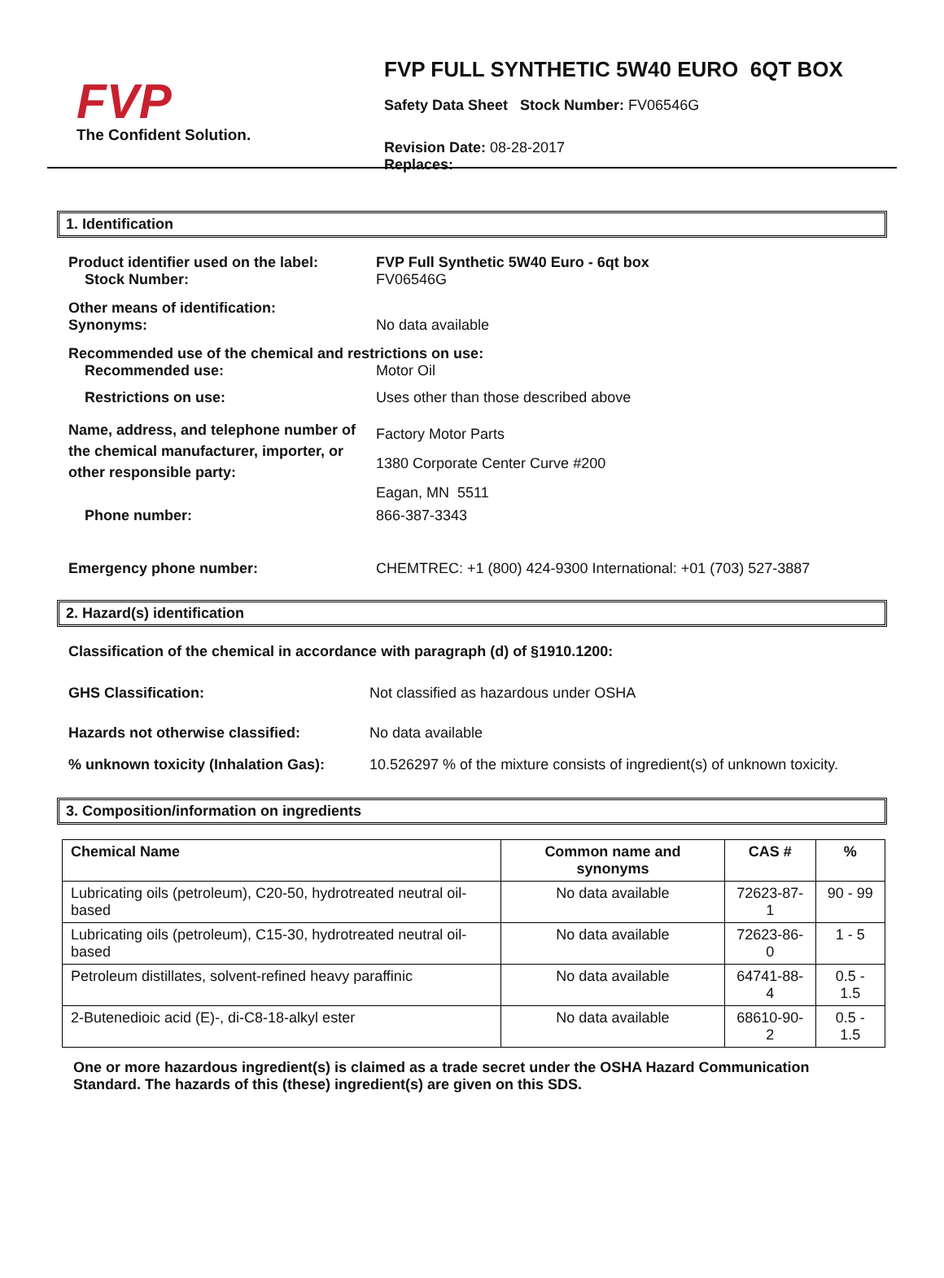FVP
The Confident Solution.
FVP FULL SYNTHETIC 5W40 EURO 6QT BOX
Safety Data Sheet Stock Number: FV06546G
Revision Date: 08-28-2017
Replaces:
1. Identification
Product identifier used on the label:
Stock Number:
FVP Full Synthetic 5W40 Euro - 6qt box
FV06546G
Other means of identification:
Synonyms:
No data available
Recommended use of the chemical and restrictions on use:
Recommended use: Motor Oil
Restrictions on use: Uses other than those described above
Name, address, and telephone number of the chemical manufacturer, importer, or other responsible party:
Factory Motor Parts
1380 Corporate Center Curve #200
Eagan, MN 5511
Phone number: 866-387-3343
Emergency phone number: CHEMTREC: +1 (800) 424-9300 International: +01 (703) 527-3887
2. Hazard(s) identification
Classification of the chemical in accordance with paragraph (d) of §1910.1200:
GHS Classification: Not classified as hazardous under OSHA
Hazards not otherwise classified: No data available
% unknown toxicity (Inhalation Gas):
10.526297 % of the mixture consists of ingredient(s) of unknown toxicity.
3. Composition/information on ingredients
| Chemical Name | Common name and synonyms | CAS # | % |
| --- | --- | --- | --- |
| Lubricating oils (petroleum), C20-50, hydrotreated neutral oil-based | No data available | 72623-87-1 | 90 - 99 |
| Lubricating oils (petroleum), C15-30, hydrotreated neutral oil-based | No data available | 72623-86-0 | 1 - 5 |
| Petroleum distillates, solvent-refined heavy paraffinic | No data available | 64741-88-4 | 0.5 - 1.5 |
| 2-Butenedioic acid (E)-, di-C8-18-alkyl ester | No data available | 68610-90-2 | 0.5 - 1.5 |
One or more hazardous ingredient(s) is claimed as a trade secret under the OSHA Hazard Communication Standard. The hazards of this (these) ingredient(s) are given on this SDS.